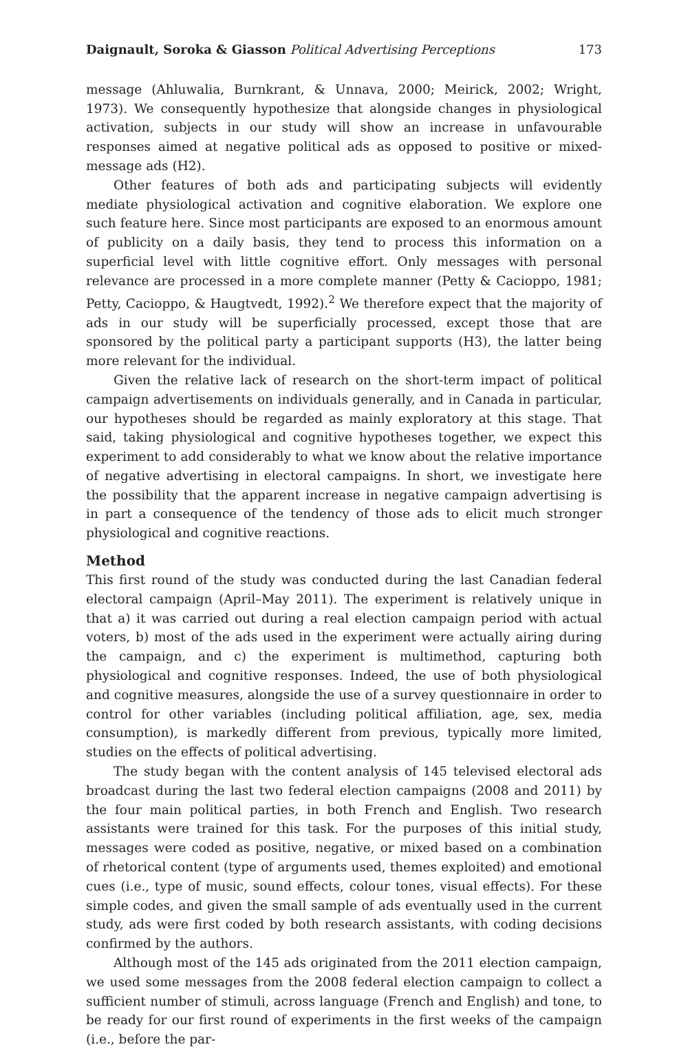Daignault, Soroka & Giasson Political Advertising Perceptions 173
message (Ahluwalia, Burnkrant, & Unnava, 2000; Meirick, 2002; Wright, 1973). We consequently hypothesize that alongside changes in physiological activation, subjects in our study will show an increase in unfavourable responses aimed at negative political ads as opposed to positive or mixed-message ads (H2).
Other features of both ads and participating subjects will evidently mediate physiological activation and cognitive elaboration. We explore one such feature here. Since most participants are exposed to an enormous amount of publicity on a daily basis, they tend to process this information on a superficial level with little cognitive effort. Only messages with personal relevance are processed in a more complete manner (Petty & Cacioppo, 1981; Petty, Cacioppo, & Haugtvedt, 1992).<sup>2</sup> We therefore expect that the majority of ads in our study will be superficially processed, except those that are sponsored by the political party a participant supports (H3), the latter being more relevant for the individual.
Given the relative lack of research on the short-term impact of political campaign advertisements on individuals generally, and in Canada in particular, our hypotheses should be regarded as mainly exploratory at this stage. That said, taking physiological and cognitive hypotheses together, we expect this experiment to add considerably to what we know about the relative importance of negative advertising in electoral campaigns. In short, we investigate here the possibility that the apparent increase in negative campaign advertising is in part a consequence of the tendency of those ads to elicit much stronger physiological and cognitive reactions.
Method
This first round of the study was conducted during the last Canadian federal electoral campaign (April–May 2011). The experiment is relatively unique in that a) it was carried out during a real election campaign period with actual voters, b) most of the ads used in the experiment were actually airing during the campaign, and c) the experiment is multimethod, capturing both physiological and cognitive responses. Indeed, the use of both physiological and cognitive measures, alongside the use of a survey questionnaire in order to control for other variables (including political affiliation, age, sex, media consumption), is markedly different from previous, typically more limited, studies on the effects of political advertising.
The study began with the content analysis of 145 televised electoral ads broadcast during the last two federal election campaigns (2008 and 2011) by the four main political parties, in both French and English. Two research assistants were trained for this task. For the purposes of this initial study, messages were coded as positive, negative, or mixed based on a combination of rhetorical content (type of arguments used, themes exploited) and emotional cues (i.e., type of music, sound effects, colour tones, visual effects). For these simple codes, and given the small sample of ads eventually used in the current study, ads were first coded by both research assistants, with coding decisions confirmed by the authors.
Although most of the 145 ads originated from the 2011 election campaign, we used some messages from the 2008 federal election campaign to collect a sufficient number of stimuli, across language (French and English) and tone, to be ready for our first round of experiments in the first weeks of the campaign (i.e., before the par-